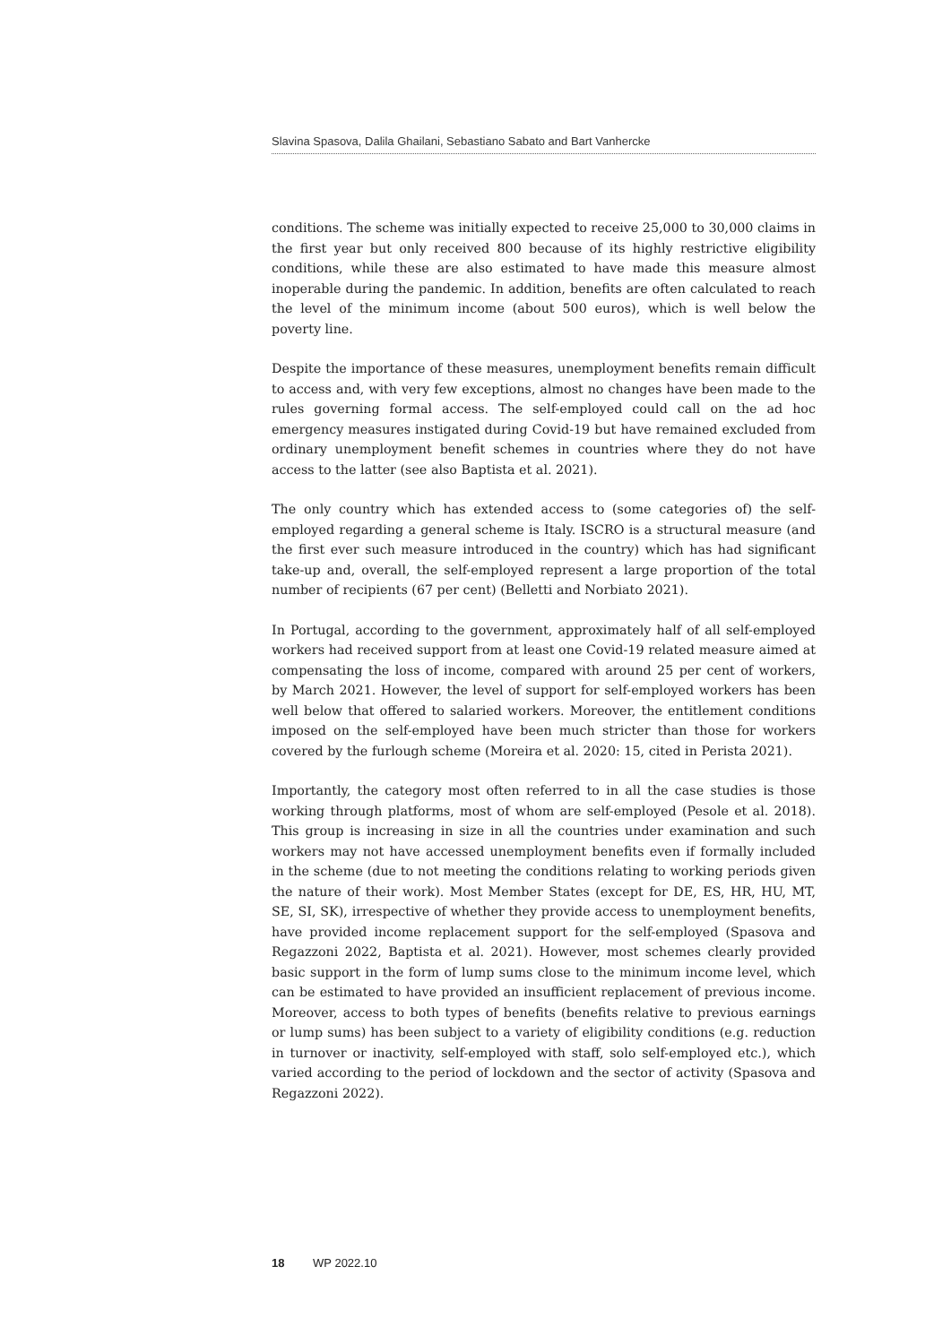Slavina Spasova, Dalila Ghailani, Sebastiano Sabato and Bart Vanhercke
conditions. The scheme was initially expected to receive 25,000 to 30,000 claims in the first year but only received 800 because of its highly restrictive eligibility conditions, while these are also estimated to have made this measure almost inoperable during the pandemic. In addition, benefits are often calculated to reach the level of the minimum income (about 500 euros), which is well below the poverty line.
Despite the importance of these measures, unemployment benefits remain difficult to access and, with very few exceptions, almost no changes have been made to the rules governing formal access. The self-employed could call on the ad hoc emergency measures instigated during Covid-19 but have remained excluded from ordinary unemployment benefit schemes in countries where they do not have access to the latter (see also Baptista et al. 2021).
The only country which has extended access to (some categories of) the self-employed regarding a general scheme is Italy. ISCRO is a structural measure (and the first ever such measure introduced in the country) which has had significant take-up and, overall, the self-employed represent a large proportion of the total number of recipients (67 per cent) (Belletti and Norbiato 2021).
In Portugal, according to the government, approximately half of all self-employed workers had received support from at least one Covid-19 related measure aimed at compensating the loss of income, compared with around 25 per cent of workers, by March 2021. However, the level of support for self-employed workers has been well below that offered to salaried workers. Moreover, the entitlement conditions imposed on the self-employed have been much stricter than those for workers covered by the furlough scheme (Moreira et al. 2020: 15, cited in Perista 2021).
Importantly, the category most often referred to in all the case studies is those working through platforms, most of whom are self-employed (Pesole et al. 2018). This group is increasing in size in all the countries under examination and such workers may not have accessed unemployment benefits even if formally included in the scheme (due to not meeting the conditions relating to working periods given the nature of their work). Most Member States (except for DE, ES, HR, HU, MT, SE, SI, SK), irrespective of whether they provide access to unemployment benefits, have provided income replacement support for the self-employed (Spasova and Regazzoni 2022, Baptista et al. 2021). However, most schemes clearly provided basic support in the form of lump sums close to the minimum income level, which can be estimated to have provided an insufficient replacement of previous income. Moreover, access to both types of benefits (benefits relative to previous earnings or lump sums) has been subject to a variety of eligibility conditions (e.g. reduction in turnover or inactivity, self-employed with staff, solo self-employed etc.), which varied according to the period of lockdown and the sector of activity (Spasova and Regazzoni 2022).
18 WP 2022.10